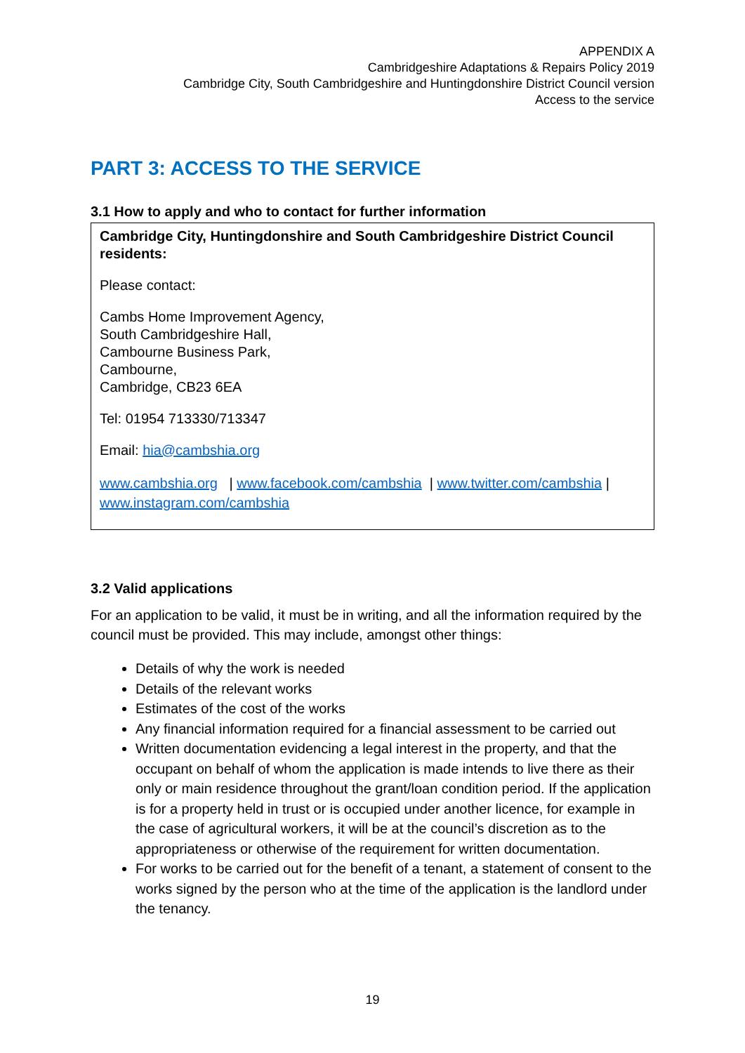APPENDIX A
Cambridgeshire Adaptations & Repairs Policy 2019
Cambridge City, South Cambridgeshire and Huntingdonshire District Council version
Access to the service
PART 3: ACCESS TO THE SERVICE
3.1 How to apply and who to contact for further information
Cambridge City, Huntingdonshire and South Cambridgeshire District Council residents:
Please contact:
Cambs Home Improvement Agency,
South Cambridgeshire Hall,
Cambourne Business Park,
Cambourne,
Cambridge, CB23 6EA
Tel: 01954 713330/713347
Email: hia@cambshia.org
www.cambshia.org | www.facebook.com/cambshia | www.twitter.com/cambshia | www.instagram.com/cambshia
3.2 Valid applications
For an application to be valid, it must be in writing, and all the information required by the council must be provided. This may include, amongst other things:
Details of why the work is needed
Details of the relevant works
Estimates of the cost of the works
Any financial information required for a financial assessment to be carried out
Written documentation evidencing a legal interest in the property, and that the occupant on behalf of whom the application is made intends to live there as their only or main residence throughout the grant/loan condition period. If the application is for a property held in trust or is occupied under another licence, for example in the case of agricultural workers, it will be at the council’s discretion as to the appropriateness or otherwise of the requirement for written documentation.
For works to be carried out for the benefit of a tenant, a statement of consent to the works signed by the person who at the time of the application is the landlord under the tenancy.
19